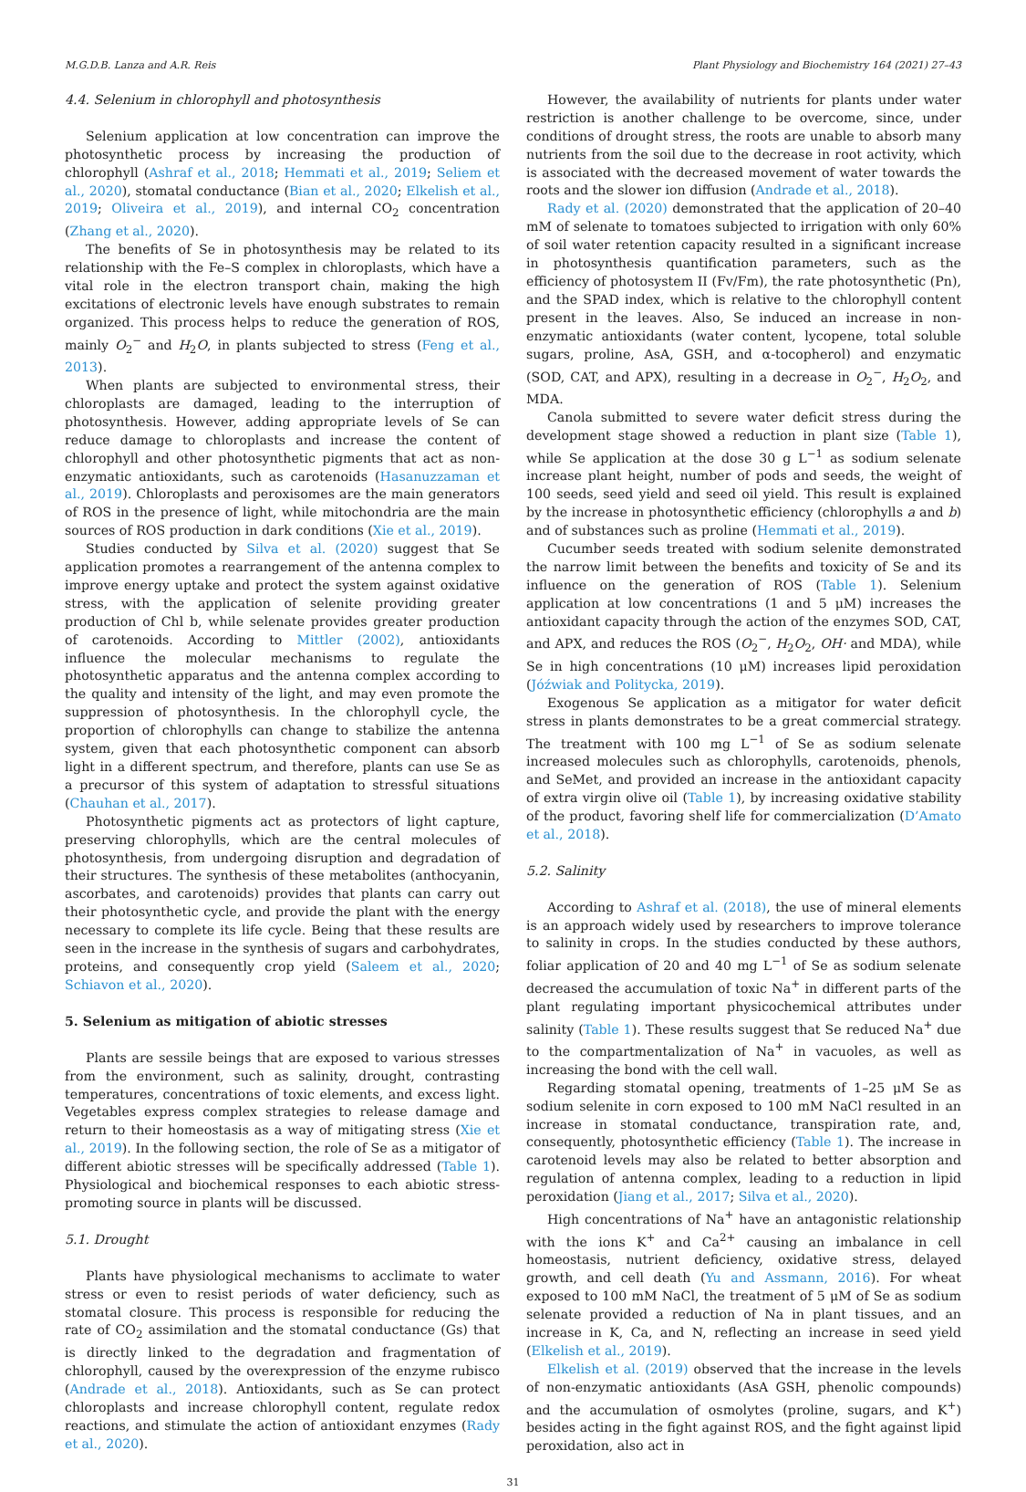M.G.D.B. Lanza and A.R. Reis Plant Physiology and Biochemistry 164 (2021) 27–43
4.4. Selenium in chlorophyll and photosynthesis
Selenium application at low concentration can improve the photosynthetic process by increasing the production of chlorophyll (Ashraf et al., 2018; Hemmati et al., 2019; Seliem et al., 2020), stomatal conductance (Bian et al., 2020; Elkelish et al., 2019; Oliveira et al., 2019), and internal CO<sub>2</sub> concentration (Zhang et al., 2020).
The benefits of Se in photosynthesis may be related to its relationship with the Fe–S complex in chloroplasts, which have a vital role in the electron transport chain, making the high excitations of electronic levels have enough substrates to remain organized. This process helps to reduce the generation of ROS, mainly O<sub>2</sub><sup>−</sup> and H<sub>2</sub>O, in plants subjected to stress (Feng et al., 2013).
When plants are subjected to environmental stress, their chloroplasts are damaged, leading to the interruption of photosynthesis. However, adding appropriate levels of Se can reduce damage to chloroplasts and increase the content of chlorophyll and other photosynthetic pigments that act as non-enzymatic antioxidants, such as carotenoids (Hasanuzzaman et al., 2019). Chloroplasts and peroxisomes are the main generators of ROS in the presence of light, while mitochondria are the main sources of ROS production in dark conditions (Xie et al., 2019).
Studies conducted by Silva et al. (2020) suggest that Se application promotes a rearrangement of the antenna complex to improve energy uptake and protect the system against oxidative stress, with the application of selenite providing greater production of Chl b, while selenate provides greater production of carotenoids. According to Mittler (2002), antioxidants influence the molecular mechanisms to regulate the photosynthetic apparatus and the antenna complex according to the quality and intensity of the light, and may even promote the suppression of photosynthesis. In the chlorophyll cycle, the proportion of chlorophylls can change to stabilize the antenna system, given that each photosynthetic component can absorb light in a different spectrum, and therefore, plants can use Se as a precursor of this system of adaptation to stressful situations (Chauhan et al., 2017).
Photosynthetic pigments act as protectors of light capture, preserving chlorophylls, which are the central molecules of photosynthesis, from undergoing disruption and degradation of their structures. The synthesis of these metabolites (anthocyanin, ascorbates, and carotenoids) provides that plants can carry out their photosynthetic cycle, and provide the plant with the energy necessary to complete its life cycle. Being that these results are seen in the increase in the synthesis of sugars and carbohydrates, proteins, and consequently crop yield (Saleem et al., 2020; Schiavon et al., 2020).
5. Selenium as mitigation of abiotic stresses
Plants are sessile beings that are exposed to various stresses from the environment, such as salinity, drought, contrasting temperatures, concentrations of toxic elements, and excess light. Vegetables express complex strategies to release damage and return to their homeostasis as a way of mitigating stress (Xie et al., 2019). In the following section, the role of Se as a mitigator of different abiotic stresses will be specifically addressed (Table 1). Physiological and biochemical responses to each abiotic stress-promoting source in plants will be discussed.
5.1. Drought
Plants have physiological mechanisms to acclimate to water stress or even to resist periods of water deficiency, such as stomatal closure. This process is responsible for reducing the rate of CO<sub>2</sub> assimilation and the stomatal conductance (Gs) that is directly linked to the degradation and fragmentation of chlorophyll, caused by the overexpression of the enzyme rubisco (Andrade et al., 2018). Antioxidants, such as Se can protect chloroplasts and increase chlorophyll content, regulate redox reactions, and stimulate the action of antioxidant enzymes (Rady et al., 2020).
However, the availability of nutrients for plants under water restriction is another challenge to be overcome, since, under conditions of drought stress, the roots are unable to absorb many nutrients from the soil due to the decrease in root activity, which is associated with the decreased movement of water towards the roots and the slower ion diffusion (Andrade et al., 2018).
Rady et al. (2020) demonstrated that the application of 20–40 mM of selenate to tomatoes subjected to irrigation with only 60% of soil water retention capacity resulted in a significant increase in photosynthesis quantification parameters, such as the efficiency of photosystem II (Fv/Fm), the rate photosynthetic (Pn), and the SPAD index, which is relative to the chlorophyll content present in the leaves. Also, Se induced an increase in non-enzymatic antioxidants (water content, lycopene, total soluble sugars, proline, AsA, GSH, and α-tocopherol) and enzymatic (SOD, CAT, and APX), resulting in a decrease in O<sub>2</sub><sup>−</sup>, H<sub>2</sub>O<sub>2</sub>, and MDA.
Canola submitted to severe water deficit stress during the development stage showed a reduction in plant size (Table 1), while Se application at the dose 30 g L<sup>−1</sup> as sodium selenate increase plant height, number of pods and seeds, the weight of 100 seeds, seed yield and seed oil yield. This result is explained by the increase in photosynthetic efficiency (chlorophylls a and b) and of substances such as proline (Hemmati et al., 2019).
Cucumber seeds treated with sodium selenite demonstrated the narrow limit between the benefits and toxicity of Se and its influence on the generation of ROS (Table 1). Selenium application at low concentrations (1 and 5 μM) increases the antioxidant capacity through the action of the enzymes SOD, CAT, and APX, and reduces the ROS (O<sub>2</sub><sup>−</sup>, H<sub>2</sub>O<sub>2</sub>, OH· and MDA), while Se in high concentrations (10 μM) increases lipid peroxidation (Jóźwiak and Politycka, 2019).
Exogenous Se application as a mitigator for water deficit stress in plants demonstrates to be a great commercial strategy. The treatment with 100 mg L<sup>−1</sup> of Se as sodium selenate increased molecules such as chlorophylls, carotenoids, phenols, and SeMet, and provided an increase in the antioxidant capacity of extra virgin olive oil (Table 1), by increasing oxidative stability of the product, favoring shelf life for commercialization (D’Amato et al., 2018).
5.2. Salinity
According to Ashraf et al. (2018), the use of mineral elements is an approach widely used by researchers to improve tolerance to salinity in crops. In the studies conducted by these authors, foliar application of 20 and 40 mg L<sup>−1</sup> of Se as sodium selenate decreased the accumulation of toxic Na<sup>+</sup> in different parts of the plant regulating important physicochemical attributes under salinity (Table 1). These results suggest that Se reduced Na<sup>+</sup> due to the compartmentalization of Na<sup>+</sup> in vacuoles, as well as increasing the bond with the cell wall.
Regarding stomatal opening, treatments of 1–25 μM Se as sodium selenite in corn exposed to 100 mM NaCl resulted in an increase in stomatal conductance, transpiration rate, and, consequently, photosynthetic efficiency (Table 1). The increase in carotenoid levels may also be related to better absorption and regulation of antenna complex, leading to a reduction in lipid peroxidation (Jiang et al., 2017; Silva et al., 2020).
High concentrations of Na<sup>+</sup> have an antagonistic relationship with the ions K<sup>+</sup> and Ca<sup>2+</sup> causing an imbalance in cell homeostasis, nutrient deficiency, oxidative stress, delayed growth, and cell death (Yu and Assmann, 2016). For wheat exposed to 100 mM NaCl, the treatment of 5 μM of Se as sodium selenate provided a reduction of Na in plant tissues, and an increase in K, Ca, and N, reflecting an increase in seed yield (Elkelish et al., 2019).
Elkelish et al. (2019) observed that the increase in the levels of non-enzymatic antioxidants (AsA GSH, phenolic compounds) and the accumulation of osmolytes (proline, sugars, and K<sup>+</sup>) besides acting in the fight against ROS, and the fight against lipid peroxidation, also act in
31